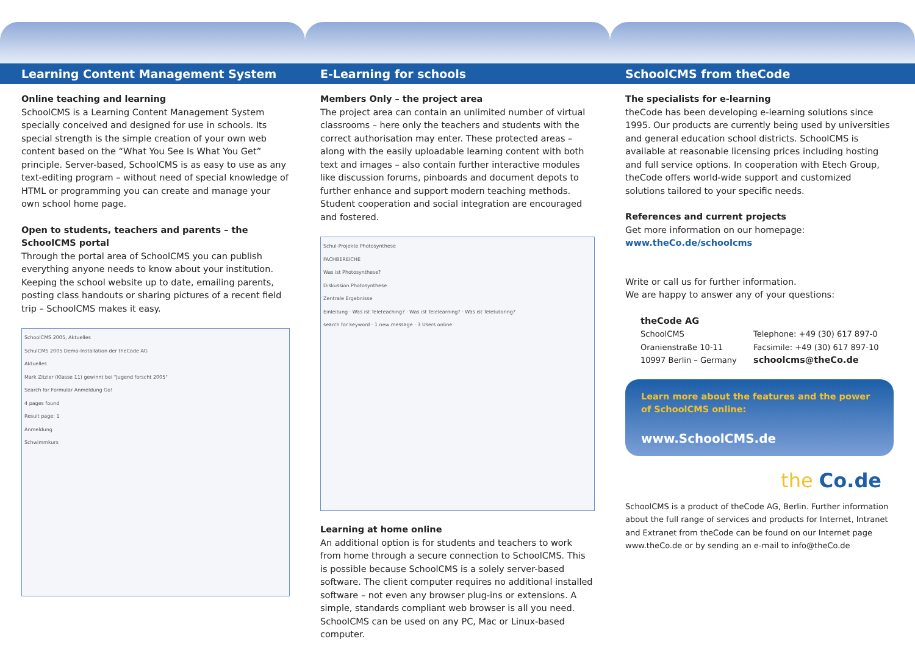Learning Content Management System
Online teaching and learning
SchoolCMS is a Learning Content Management System specially conceived and designed for use in schools. Its special strength is the simple creation of your own web content based on the “What You See Is What You Get” principle. Server-based, SchoolCMS is as easy to use as any text-editing program – without need of special knowledge of HTML or programming you can create and manage your own school home page.
Open to students, teachers and parents – the SchoolCMS portal
Through the portal area of SchoolCMS you can publish everything anyone needs to know about your institution. Keeping the school website up to date, emailing parents, posting class handouts or sharing pictures of a recent field trip – SchoolCMS makes it easy.
SchoolCMS 2005, Aktuelles
SchulCMS 2005 Demo-Installation der theCode AG
Aktuelles
Mark Zitzler (Klasse 11) gewinnt bei "Jugend forscht 2005"
Search for Formular Anmeldung Go!
4 pages found
Result page: 1
Anmeldung
Schwimmkurs
E-Learning for schools
Members Only – the project area
The project area can contain an unlimited number of virtual classrooms – here only the teachers and students with the correct authorisation may enter. These protected areas – along with the easily uploadable learning content with both text and images – also contain further interactive modules like discussion forums, pinboards and document depots to further enhance and support modern teaching methods. Student cooperation and social integration are encouraged and fostered.
Schul-Projekte Photosynthese
FACHBEREICHE
Was ist Photosynthese?
Diskussion Photosynthese
Zentrale Ergebnisse
Einleitung · Was ist Teleteaching? · Was ist Telelearning? · Was ist Teletutoring?
search for keyword · 1 new message · 3 Users online
Learning at home online
An additional option is for students and teachers to work from home through a secure connection to SchoolCMS. This is possible because SchoolCMS is a solely server-based software. The client computer requires no additional installed software – not even any browser plug-ins or extensions. A simple, standards compliant web browser is all you need. SchoolCMS can be used on any PC, Mac or Linux-based computer.
SchoolCMS from theCode
The specialists for e-learning
theCode has been developing e-learning solutions since 1995. Our products are currently being used by universities and general education school districts. SchoolCMS is available at reasonable licensing prices including hosting and full service options. In cooperation with Etech Group, theCode offers world-wide support and customized solutions tailored to your specific needs.
References and current projects
Get more information on our homepage:
www.theCo.de/schoolcms
Write or call us for further information.
We are happy to answer any of your questions:
theCode AG
SchoolCMS
Oranienstraße 10-11
10997 Berlin – Germany
Telephone: +49 (30) 617 897-0
Facsimile: +49 (30) 617 897-10
schoolcms@theCo.de
Learn more about the features and the power of SchoolCMS online:
www.SchoolCMS.de
the Co.de
SchoolCMS is a product of theCode AG, Berlin. Further information about the full range of services and products for Internet, Intranet and Extranet from theCode can be found on our Internet page www.theCo.de or by sending an e-mail to info@theCo.de